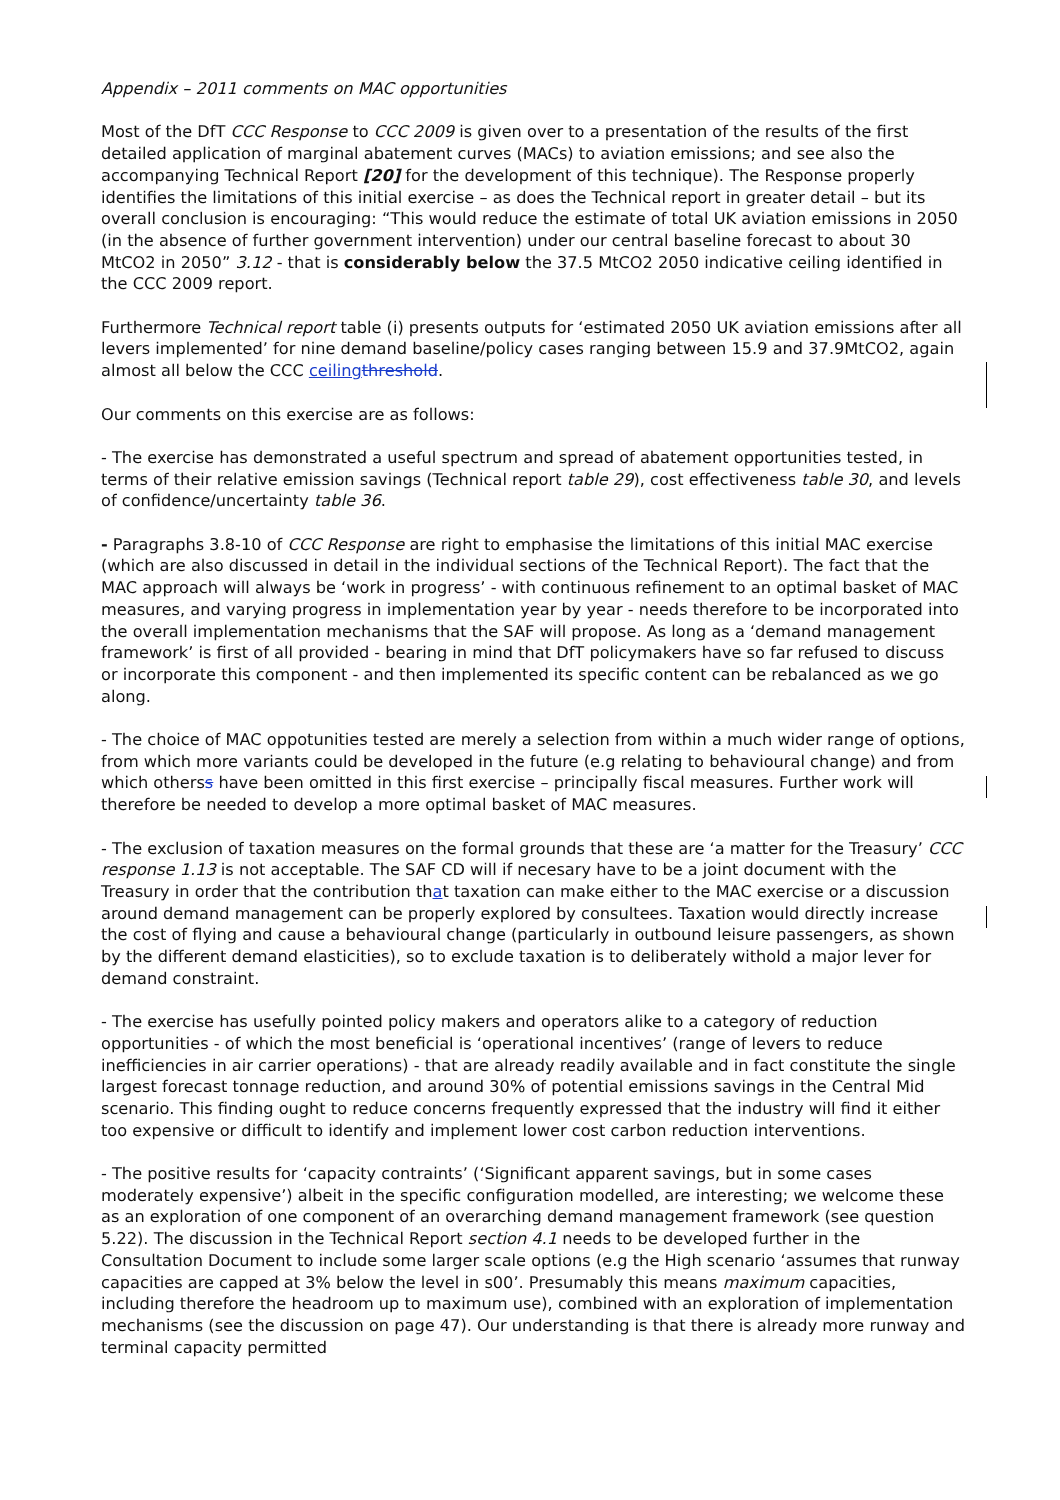Appendix – 2011 comments on MAC opportunities
Most of the DfT CCC Response to CCC 2009 is given over to a presentation of the results of the first detailed application of marginal abatement curves (MACs) to aviation emissions; and see also the accompanying Technical Report [20] for the development of this technique). The Response properly identifies the limitations of this initial exercise – as does the Technical report in greater detail – but its overall conclusion is encouraging: “This would reduce the estimate of total UK aviation emissions in 2050 (in the absence of further government intervention) under our central baseline forecast to about 30 MtCO2 in 2050” 3.12 - that is considerably below the 37.5 MtCO2 2050 indicative ceiling identified in the CCC 2009 report.
Furthermore Technical report table (i) presents outputs for ‘estimated 2050 UK aviation emissions after all levers implemented’ for nine demand baseline/policy cases ranging between 15.9 and 37.9MtCO2, again almost all below the CCC ceiling threshold.
Our comments on this exercise are as follows:
- The exercise has demonstrated a useful spectrum and spread of abatement opportunities tested, in terms of their relative emission savings (Technical report table 29), cost effectiveness table 30, and levels of confidence/uncertainty table 36.
- Paragraphs 3.8-10 of CCC Response are right to emphasise the limitations of this initial MAC exercise (which are also discussed in detail in the individual sections of the Technical Report). The fact that the MAC approach will always be ‘work in progress’ - with continuous refinement to an optimal basket of MAC measures, and varying progress in implementation year by year - needs therefore to be incorporated into the overall implementation mechanisms that the SAF will propose. As long as a ‘demand management framework’ is first of all provided - bearing in mind that DfT policymakers have so far refused to discuss or incorporate this component - and then implemented its specific content can be rebalanced as we go along.
- The choice of MAC oppotunities tested are merely a selection from within a much wider range of options, from which more variants could be developed in the future (e.g relating to behavioural change) and from which otherss have been omitted in this first exercise – principally fiscal measures. Further work will therefore be needed to develop a more optimal basket of MAC measures.
- The exclusion of taxation measures on the formal grounds that these are ‘a matter for the Treasury’ CCC response 1.13 is not acceptable. The SAF CD will if necesary have to be a joint document with the Treasury in order that the contribution that taxation can make either to the MAC exercise or a discussion around demand management can be properly explored by consultees. Taxation would directly increase the cost of flying and cause a behavioural change (particularly in outbound leisure passengers, as shown by the different demand elasticities), so to exclude taxation is to deliberately withold a major lever for demand constraint.
- The exercise has usefully pointed policy makers and operators alike to a category of reduction opportunities - of which the most beneficial is ‘operational incentives’ (range of levers to reduce inefficiencies in air carrier operations) - that are already readily available and in fact constitute the single largest forecast tonnage reduction, and around 30% of potential emissions savings in the Central Mid scenario. This finding ought to reduce concerns frequently expressed that the industry will find it either too expensive or difficult to identify and implement lower cost carbon reduction interventions.
- The positive results for ‘capacity contraints’ (‘Significant apparent savings, but in some cases moderately expensive’) albeit in the specific configuration modelled, are interesting; we welcome these as an exploration of one component of an overarching demand management framework (see question 5.22). The discussion in the Technical Report section 4.1 needs to be developed further in the Consultation Document to include some larger scale options (e.g the High scenario ‘assumes that runway capacities are capped at 3% below the level in s00’. Presumably this means maximum capacities, including therefore the headroom up to maximum use), combined with an exploration of implementation mechanisms (see the discussion on page 47). Our understanding is that there is already more runway and terminal capacity permitted